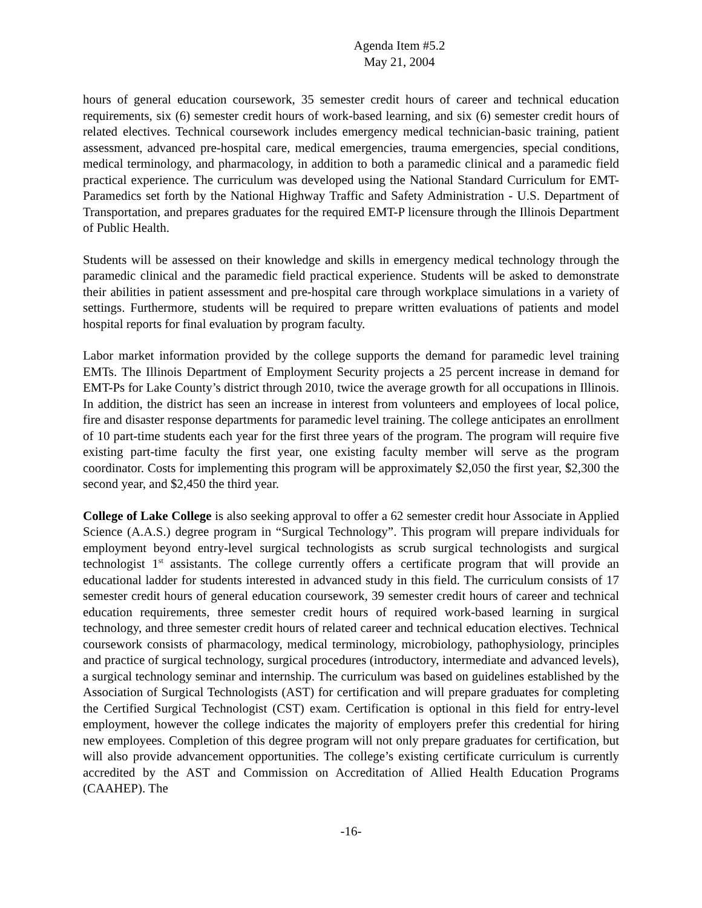Agenda Item #5.2
May 21, 2004
hours of general education coursework, 35 semester credit hours of career and technical education requirements, six (6) semester credit hours of work-based learning, and six (6) semester credit hours of related electives. Technical coursework includes emergency medical technician-basic training, patient assessment, advanced pre-hospital care, medical emergencies, trauma emergencies, special conditions, medical terminology, and pharmacology, in addition to both a paramedic clinical and a paramedic field practical experience. The curriculum was developed using the National Standard Curriculum for EMT-Paramedics set forth by the National Highway Traffic and Safety Administration - U.S. Department of Transportation, and prepares graduates for the required EMT-P licensure through the Illinois Department of Public Health.
Students will be assessed on their knowledge and skills in emergency medical technology through the paramedic clinical and the paramedic field practical experience. Students will be asked to demonstrate their abilities in patient assessment and pre-hospital care through workplace simulations in a variety of settings. Furthermore, students will be required to prepare written evaluations of patients and model hospital reports for final evaluation by program faculty.
Labor market information provided by the college supports the demand for paramedic level training EMTs. The Illinois Department of Employment Security projects a 25 percent increase in demand for EMT-Ps for Lake County’s district through 2010, twice the average growth for all occupations in Illinois. In addition, the district has seen an increase in interest from volunteers and employees of local police, fire and disaster response departments for paramedic level training. The college anticipates an enrollment of 10 part-time students each year for the first three years of the program. The program will require five existing part-time faculty the first year, one existing faculty member will serve as the program coordinator. Costs for implementing this program will be approximately $2,050 the first year, $2,300 the second year, and $2,450 the third year.
College of Lake College is also seeking approval to offer a 62 semester credit hour Associate in Applied Science (A.A.S.) degree program in “Surgical Technology”. This program will prepare individuals for employment beyond entry-level surgical technologists as scrub surgical technologists and surgical technologist 1<sup>st</sup> assistants. The college currently offers a certificate program that will provide an educational ladder for students interested in advanced study in this field. The curriculum consists of 17 semester credit hours of general education coursework, 39 semester credit hours of career and technical education requirements, three semester credit hours of required work-based learning in surgical technology, and three semester credit hours of related career and technical education electives. Technical coursework consists of pharmacology, medical terminology, microbiology, pathophysiology, principles and practice of surgical technology, surgical procedures (introductory, intermediate and advanced levels), a surgical technology seminar and internship. The curriculum was based on guidelines established by the Association of Surgical Technologists (AST) for certification and will prepare graduates for completing the Certified Surgical Technologist (CST) exam. Certification is optional in this field for entry-level employment, however the college indicates the majority of employers prefer this credential for hiring new employees. Completion of this degree program will not only prepare graduates for certification, but will also provide advancement opportunities. The college’s existing certificate curriculum is currently accredited by the AST and Commission on Accreditation of Allied Health Education Programs (CAAHEP). The
-16-